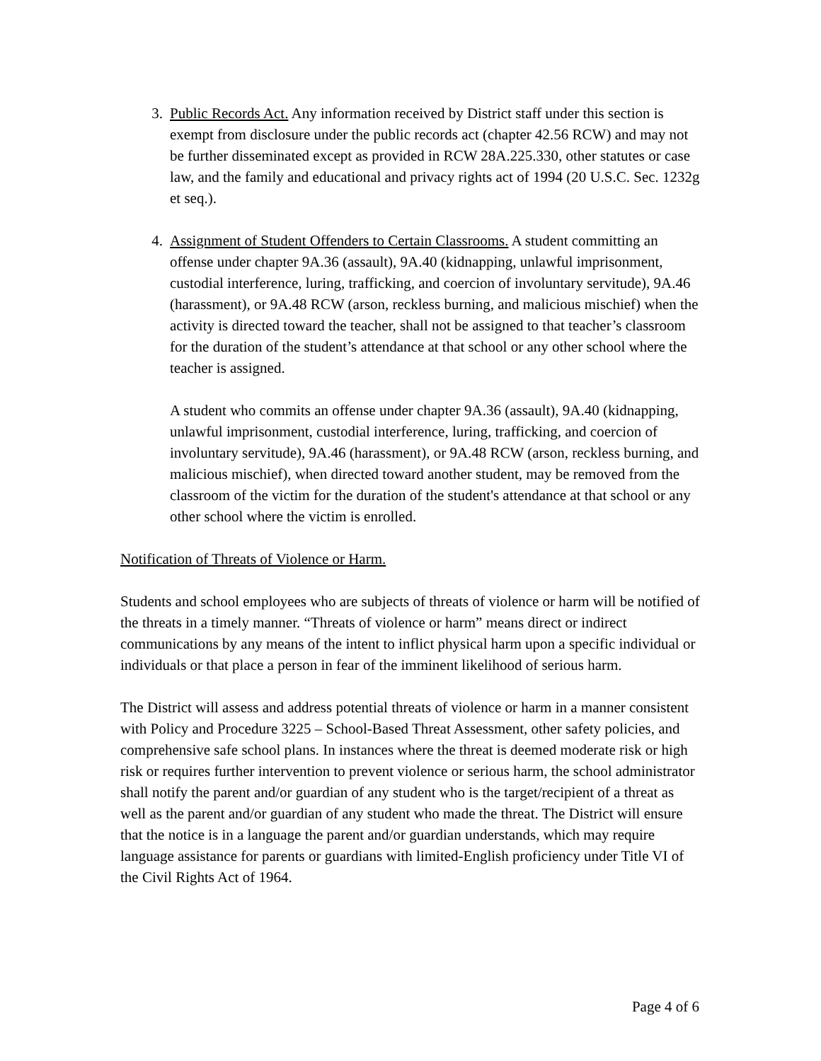3. Public Records Act. Any information received by District staff under this section is exempt from disclosure under the public records act (chapter 42.56 RCW) and may not be further disseminated except as provided in RCW 28A.225.330, other statutes or case law, and the family and educational and privacy rights act of 1994 (20 U.S.C. Sec. 1232g et seq.).
4. Assignment of Student Offenders to Certain Classrooms. A student committing an offense under chapter 9A.36 (assault), 9A.40 (kidnapping, unlawful imprisonment, custodial interference, luring, trafficking, and coercion of involuntary servitude), 9A.46 (harassment), or 9A.48 RCW (arson, reckless burning, and malicious mischief) when the activity is directed toward the teacher, shall not be assigned to that teacher’s classroom for the duration of the student’s attendance at that school or any other school where the teacher is assigned.
A student who commits an offense under chapter 9A.36 (assault), 9A.40 (kidnapping, unlawful imprisonment, custodial interference, luring, trafficking, and coercion of involuntary servitude), 9A.46 (harassment), or 9A.48 RCW (arson, reckless burning, and malicious mischief), when directed toward another student, may be removed from the classroom of the victim for the duration of the student's attendance at that school or any other school where the victim is enrolled.
Notification of Threats of Violence or Harm.
Students and school employees who are subjects of threats of violence or harm will be notified of the threats in a timely manner. “Threats of violence or harm” means direct or indirect communications by any means of the intent to inflict physical harm upon a specific individual or individuals or that place a person in fear of the imminent likelihood of serious harm.
The District will assess and address potential threats of violence or harm in a manner consistent with Policy and Procedure 3225 – School-Based Threat Assessment, other safety policies, and comprehensive safe school plans. In instances where the threat is deemed moderate risk or high risk or requires further intervention to prevent violence or serious harm, the school administrator shall notify the parent and/or guardian of any student who is the target/recipient of a threat as well as the parent and/or guardian of any student who made the threat. The District will ensure that the notice is in a language the parent and/or guardian understands, which may require language assistance for parents or guardians with limited-English proficiency under Title VI of the Civil Rights Act of 1964.
Page 4 of 6